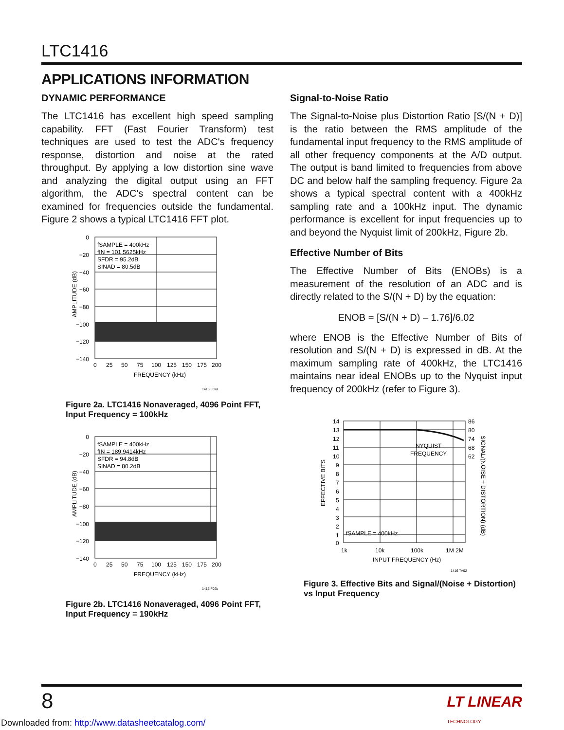LTC1416
APPLICATIONS INFORMATION
DYNAMIC PERFORMANCE
The LTC1416 has excellent high speed sampling capability. FFT (Fast Fourier Transform) test techniques are used to test the ADC's frequency response, distortion and noise at the rated throughput. By applying a low distortion sine wave and analyzing the digital output using an FFT algorithm, the ADC's spectral content can be examined for frequencies outside the fundamental. Figure 2 shows a typical LTC1416 FFT plot.
fSAMPLE = 400kHz
fIN = 101.5625kHz
SFDR = 95.2dB
SINAD = 80.5dB
0
−20
−40
−60
−80
−100
−120
−140
0
25
50
75
100
125
150
175
200
FREQUENCY (kHz)
AMPLITUDE (dB)
1416 F02a
Figure 2a. LTC1416 Nonaveraged, 4096 Point FFT,
Input Frequency = 100kHz
fSAMPLE = 400kHz
fIN = 189.9414kHz
SFDR = 94.8dB
SINAD = 80.2dB
0
−20
−40
−60
−80
−100
−120
−140
0
25
50
75
100
125
150
175
200
FREQUENCY (kHz)
AMPLITUDE (dB)
1416 F02b
Figure 2b. LTC1416 Nonaveraged, 4096 Point FFT,
Input Frequency = 190kHz
Signal-to-Noise Ratio
The Signal-to-Noise plus Distortion Ratio [S/(N + D)] is the ratio between the RMS amplitude of the fundamental input frequency to the RMS amplitude of all other frequency components at the A/D output. The output is band limited to frequencies from above DC and below half the sampling frequency. Figure 2a shows a typical spectral content with a 400kHz sampling rate and a 100kHz input. The dynamic performance is excellent for input frequencies up to and beyond the Nyquist limit of 200kHz, Figure 2b.
Effective Number of Bits
The Effective Number of Bits (ENOBs) is a measurement of the resolution of an ADC and is directly related to the S/(N + D) by the equation:
ENOB = [S/(N + D) – 1.76]/6.02
where ENOB is the Effective Number of Bits of resolution and S/(N + D) is expressed in dB. At the maximum sampling rate of 400kHz, the LTC1416 maintains near ideal ENOBs up to the Nyquist input frequency of 200kHz (refer to Figure 3).
NYQUIST
FREQUENCY
fSAMPLE = 400kHz
14
13
12
11
10
9
8
7
6
5
4
3
2
1
0
86
80
74
68
62
1k
10k
100k
1M 2M
INPUT FREQUENCY (Hz)
EFFECTIVE BITS
SIGNAL/(NOISE + DISTORTION) (dB)
1416 TA02
Figure 3. Effective Bits and Signal/(Noise + Distortion)
vs Input Frequency
8
LT LINEAR
TECHNOLOGY
Downloaded from: http://www.datasheetcatalog.com/